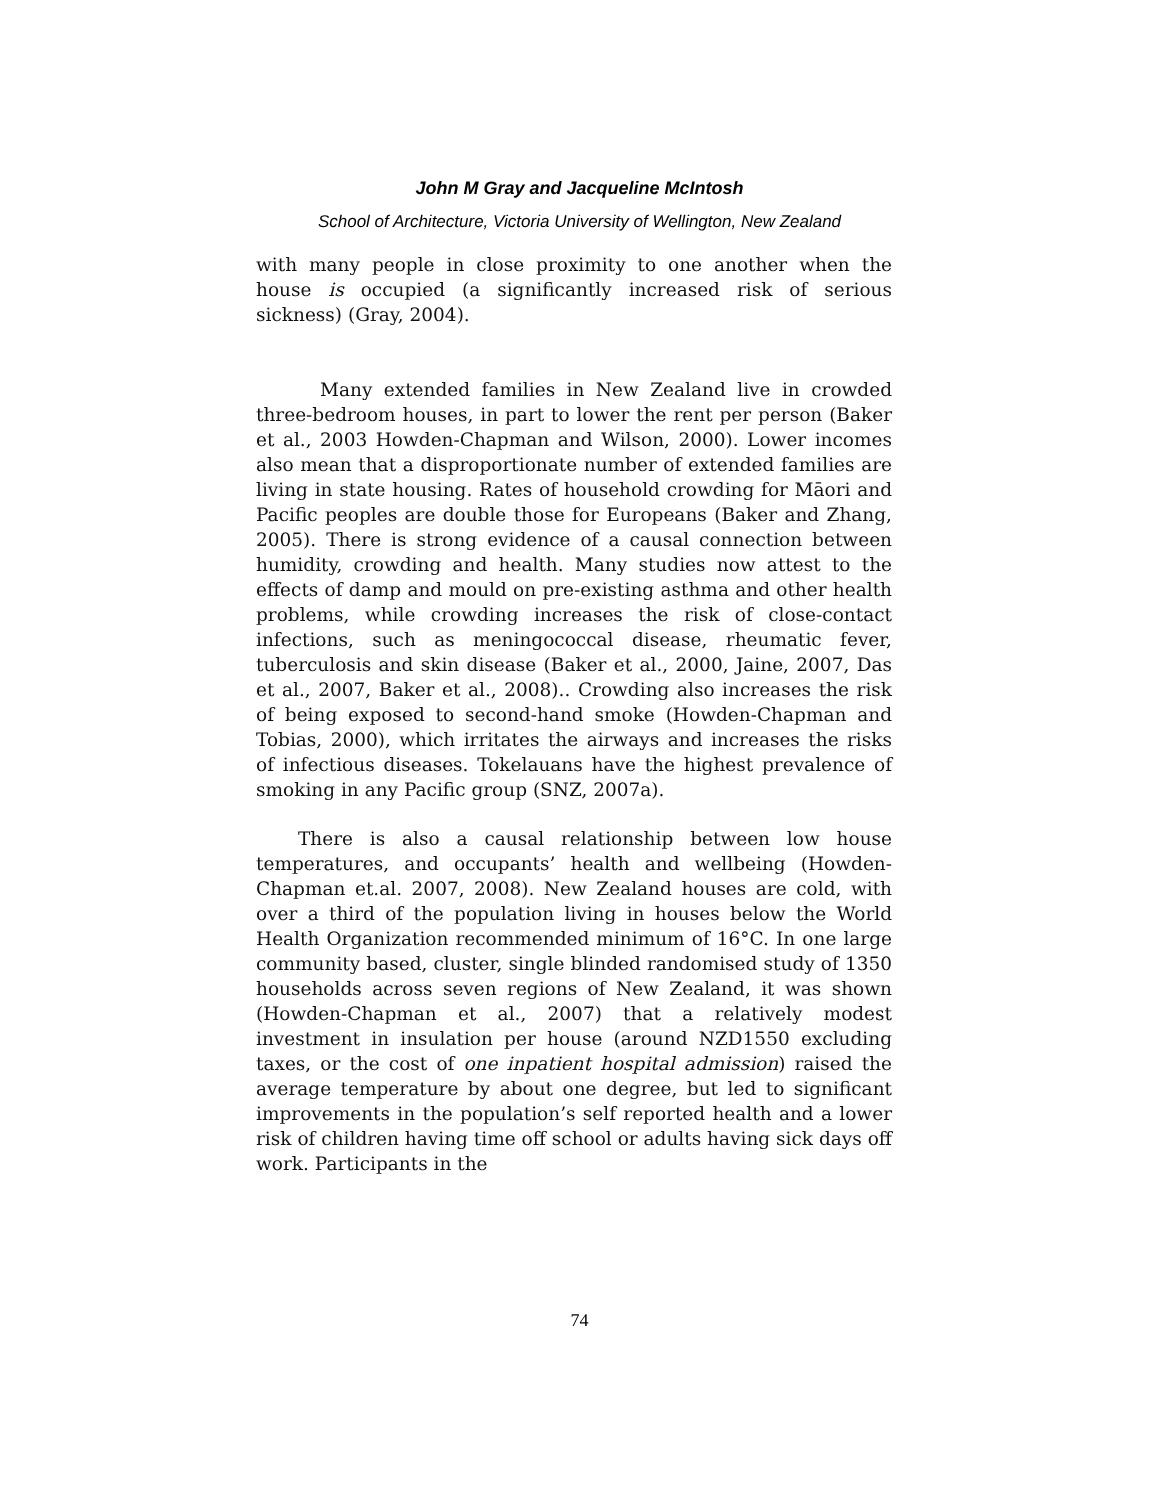John M Gray and Jacqueline McIntosh
School of Architecture, Victoria University of Wellington, New Zealand
with many people in close proximity to one another when the house is occupied (a significantly increased risk of serious sickness) (Gray, 2004).
Many extended families in New Zealand live in crowded three-bedroom houses, in part to lower the rent per person (Baker et al., 2003 Howden-Chapman and Wilson, 2000). Lower incomes also mean that a disproportionate number of extended families are living in state housing. Rates of household crowding for Māori and Pacific peoples are double those for Europeans (Baker and Zhang, 2005). There is strong evidence of a causal connection between humidity, crowding and health. Many studies now attest to the effects of damp and mould on pre-existing asthma and other health problems, while crowding increases the risk of close-contact infections, such as meningococcal disease, rheumatic fever, tuberculosis and skin disease (Baker et al., 2000, Jaine, 2007, Das et al., 2007, Baker et al., 2008).. Crowding also increases the risk of being exposed to second-hand smoke (Howden-Chapman and Tobias, 2000), which irritates the airways and increases the risks of infectious diseases. Tokelauans have the highest prevalence of smoking in any Pacific group (SNZ, 2007a).
There is also a causal relationship between low house temperatures, and occupants’ health and wellbeing (Howden-Chapman et.al. 2007, 2008). New Zealand houses are cold, with over a third of the population living in houses below the World Health Organization recommended minimum of 16°C. In one large community based, cluster, single blinded randomised study of 1350 households across seven regions of New Zealand, it was shown (Howden-Chapman et al., 2007) that a relatively modest investment in insulation per house (around NZD1550 excluding taxes, or the cost of one inpatient hospital admission) raised the average temperature by about one degree, but led to significant improvements in the population’s self reported health and a lower risk of children having time off school or adults having sick days off work. Participants in the
74